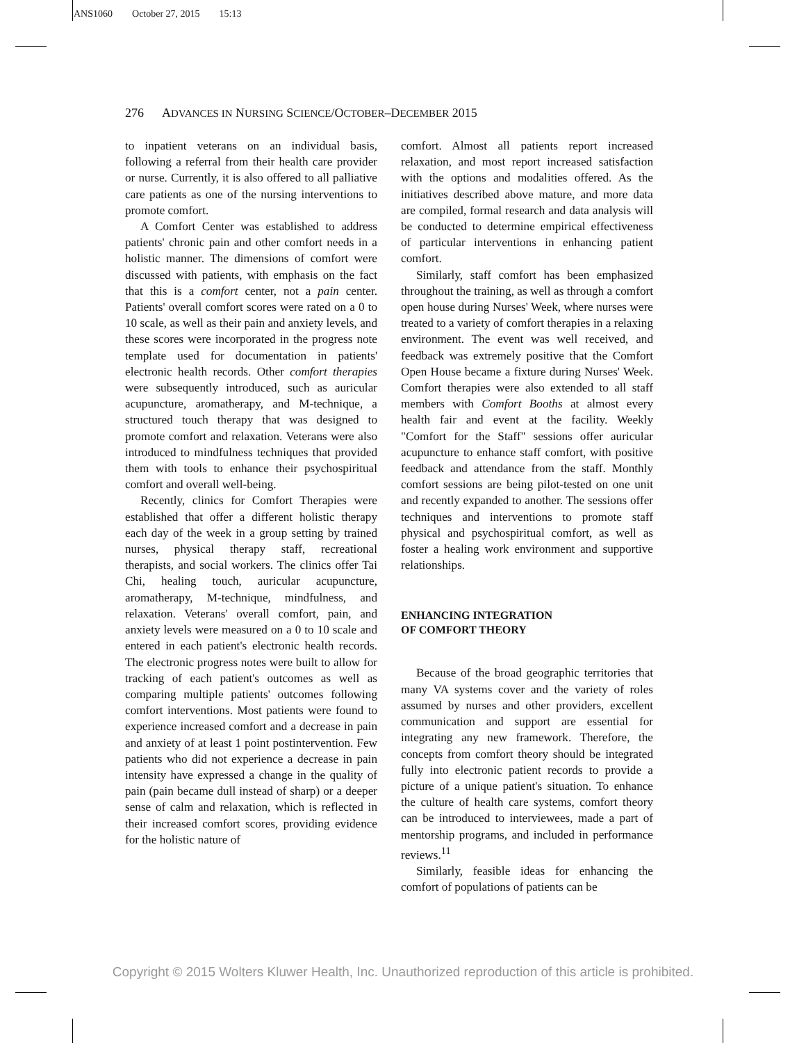ANS1060 October 27, 2015 15:13
276 ADVANCES IN NURSING SCIENCE/OCTOBER–DECEMBER 2015
to inpatient veterans on an individual basis, following a referral from their health care provider or nurse. Currently, it is also offered to all palliative care patients as one of the nursing interventions to promote comfort.
A Comfort Center was established to address patients' chronic pain and other comfort needs in a holistic manner. The dimensions of comfort were discussed with patients, with emphasis on the fact that this is a comfort center, not a pain center. Patients' overall comfort scores were rated on a 0 to 10 scale, as well as their pain and anxiety levels, and these scores were incorporated in the progress note template used for documentation in patients' electronic health records. Other comfort therapies were subsequently introduced, such as auricular acupuncture, aromatherapy, and M-technique, a structured touch therapy that was designed to promote comfort and relaxation. Veterans were also introduced to mindfulness techniques that provided them with tools to enhance their psychospiritual comfort and overall well-being.
Recently, clinics for Comfort Therapies were established that offer a different holistic therapy each day of the week in a group setting by trained nurses, physical therapy staff, recreational therapists, and social workers. The clinics offer Tai Chi, healing touch, auricular acupuncture, aromatherapy, M-technique, mindfulness, and relaxation. Veterans' overall comfort, pain, and anxiety levels were measured on a 0 to 10 scale and entered in each patient's electronic health records. The electronic progress notes were built to allow for tracking of each patient's outcomes as well as comparing multiple patients' outcomes following comfort interventions. Most patients were found to experience increased comfort and a decrease in pain and anxiety of at least 1 point postintervention. Few patients who did not experience a decrease in pain intensity have expressed a change in the quality of pain (pain became dull instead of sharp) or a deeper sense of calm and relaxation, which is reflected in their increased comfort scores, providing evidence for the holistic nature of
comfort. Almost all patients report increased relaxation, and most report increased satisfaction with the options and modalities offered. As the initiatives described above mature, and more data are compiled, formal research and data analysis will be conducted to determine empirical effectiveness of particular interventions in enhancing patient comfort.
Similarly, staff comfort has been emphasized throughout the training, as well as through a comfort open house during Nurses' Week, where nurses were treated to a variety of comfort therapies in a relaxing environment. The event was well received, and feedback was extremely positive that the Comfort Open House became a fixture during Nurses' Week. Comfort therapies were also extended to all staff members with Comfort Booths at almost every health fair and event at the facility. Weekly "Comfort for the Staff" sessions offer auricular acupuncture to enhance staff comfort, with positive feedback and attendance from the staff. Monthly comfort sessions are being pilot-tested on one unit and recently expanded to another. The sessions offer techniques and interventions to promote staff physical and psychospiritual comfort, as well as foster a healing work environment and supportive relationships.
ENHANCING INTEGRATION
OF COMFORT THEORY
Because of the broad geographic territories that many VA systems cover and the variety of roles assumed by nurses and other providers, excellent communication and support are essential for integrating any new framework. Therefore, the concepts from comfort theory should be integrated fully into electronic patient records to provide a picture of a unique patient's situation. To enhance the culture of health care systems, comfort theory can be introduced to interviewees, made a part of mentorship programs, and included in performance reviews.<sup>11</sup>
Similarly, feasible ideas for enhancing the comfort of populations of patients can be
Copyright © 2015 Wolters Kluwer Health, Inc. Unauthorized reproduction of this article is prohibited.